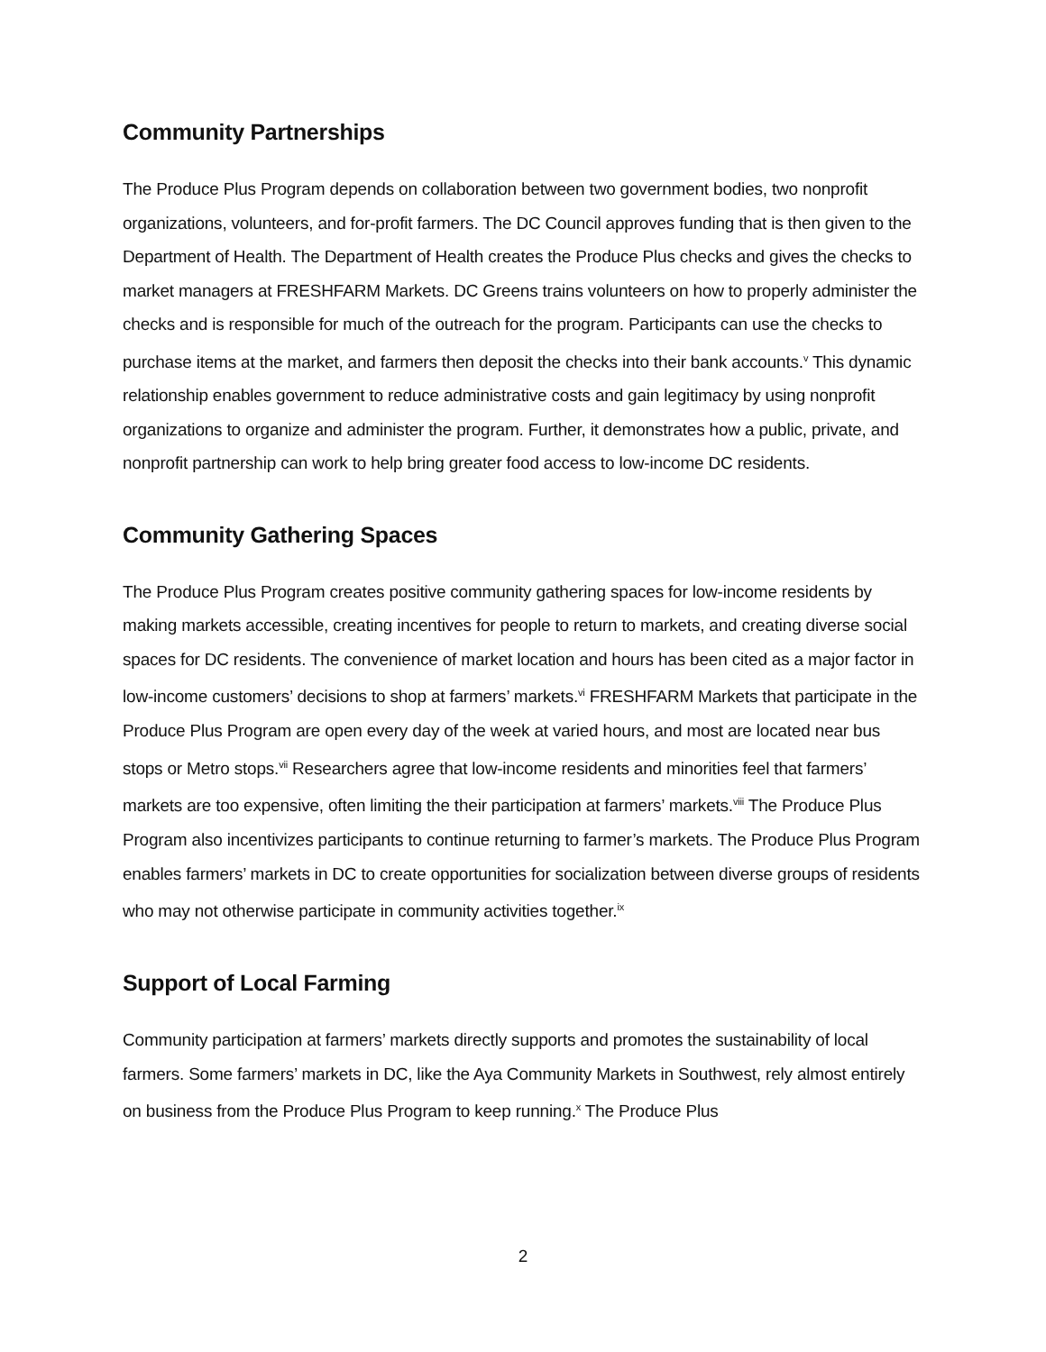Community Partnerships
The Produce Plus Program depends on collaboration between two government bodies, two nonprofit organizations, volunteers, and for-profit farmers. The DC Council approves funding that is then given to the Department of Health. The Department of Health creates the Produce Plus checks and gives the checks to market managers at FRESHFARM Markets. DC Greens trains volunteers on how to properly administer the checks and is responsible for much of the outreach for the program. Participants can use the checks to purchase items at the market, and farmers then deposit the checks into their bank accounts.<sup>v</sup> This dynamic relationship enables government to reduce administrative costs and gain legitimacy by using nonprofit organizations to organize and administer the program. Further, it demonstrates how a public, private, and nonprofit partnership can work to help bring greater food access to low-income DC residents.
Community Gathering Spaces
The Produce Plus Program creates positive community gathering spaces for low-income residents by making markets accessible, creating incentives for people to return to markets, and creating diverse social spaces for DC residents. The convenience of market location and hours has been cited as a major factor in low-income customers’ decisions to shop at farmers’ markets.<sup>vi</sup> FRESHFARM Markets that participate in the Produce Plus Program are open every day of the week at varied hours, and most are located near bus stops or Metro stops.<sup>vii</sup> Researchers agree that low-income residents and minorities feel that farmers’ markets are too expensive, often limiting the their participation at farmers’ markets.<sup>viii</sup> The Produce Plus Program also incentivizes participants to continue returning to farmer’s markets. The Produce Plus Program enables farmers’ markets in DC to create opportunities for socialization between diverse groups of residents who may not otherwise participate in community activities together.<sup>ix</sup>
Support of Local Farming
Community participation at farmers’ markets directly supports and promotes the sustainability of local farmers. Some farmers’ markets in DC, like the Aya Community Markets in Southwest, rely almost entirely on business from the Produce Plus Program to keep running.<sup>x</sup> The Produce Plus
2